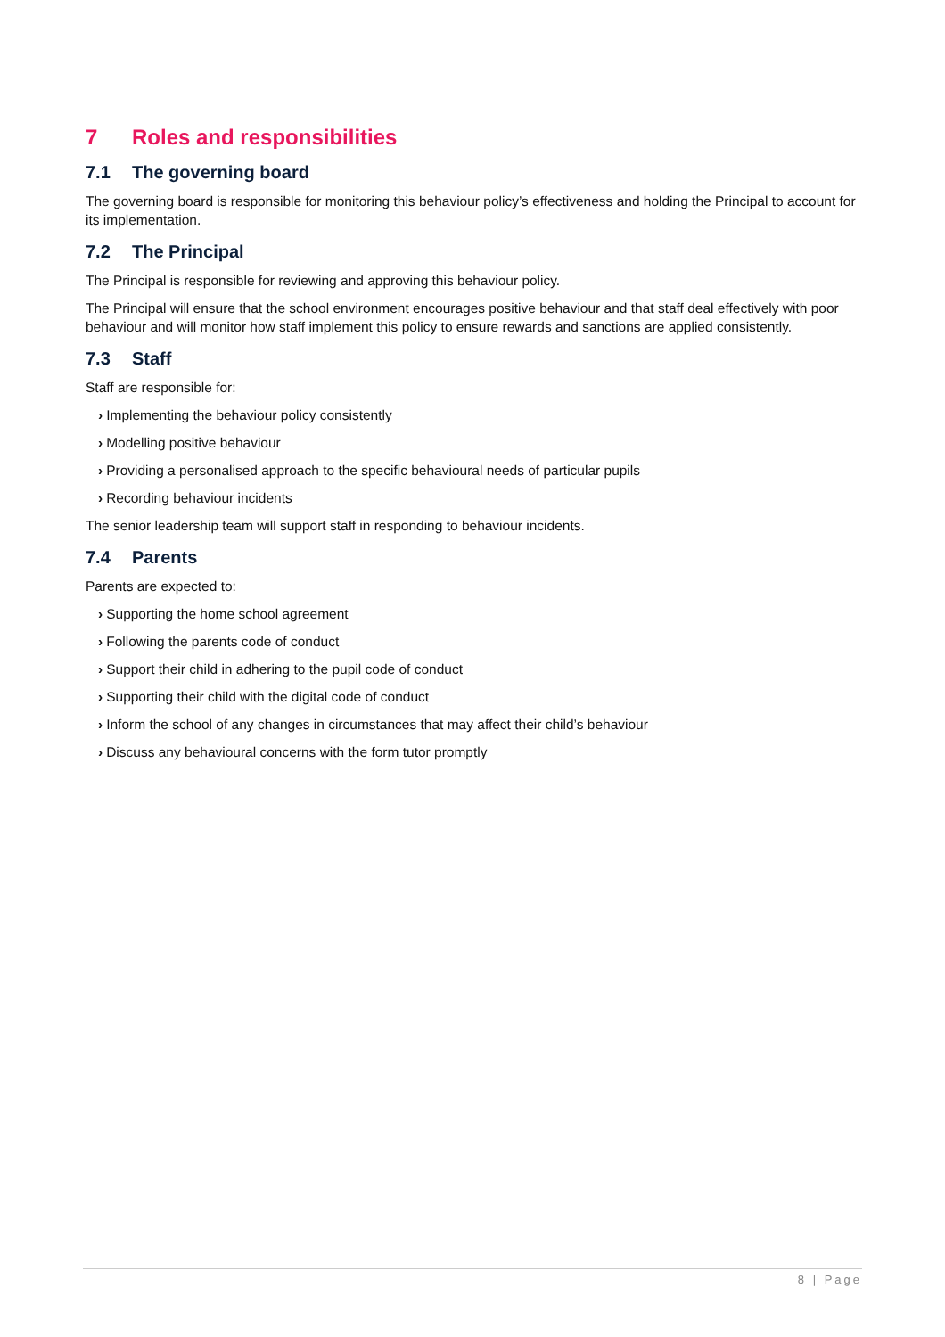7 Roles and responsibilities
7.1 The governing board
The governing board is responsible for monitoring this behaviour policy’s effectiveness and holding the Principal to account for its implementation.
7.2 The Principal
The Principal is responsible for reviewing and approving this behaviour policy.
The Principal will ensure that the school environment encourages positive behaviour and that staff deal effectively with poor behaviour and will monitor how staff implement this policy to ensure rewards and sanctions are applied consistently.
7.3 Staff
Staff are responsible for:
› Implementing the behaviour policy consistently
› Modelling positive behaviour
› Providing a personalised approach to the specific behavioural needs of particular pupils
› Recording behaviour incidents
The senior leadership team will support staff in responding to behaviour incidents.
7.4 Parents
Parents are expected to:
› Supporting the home school agreement
› Following the parents code of conduct
› Support their child in adhering to the pupil code of conduct
› Supporting their child with the digital code of conduct
› Inform the school of any changes in circumstances that may affect their child’s behaviour
› Discuss any behavioural concerns with the form tutor promptly
8 | Page